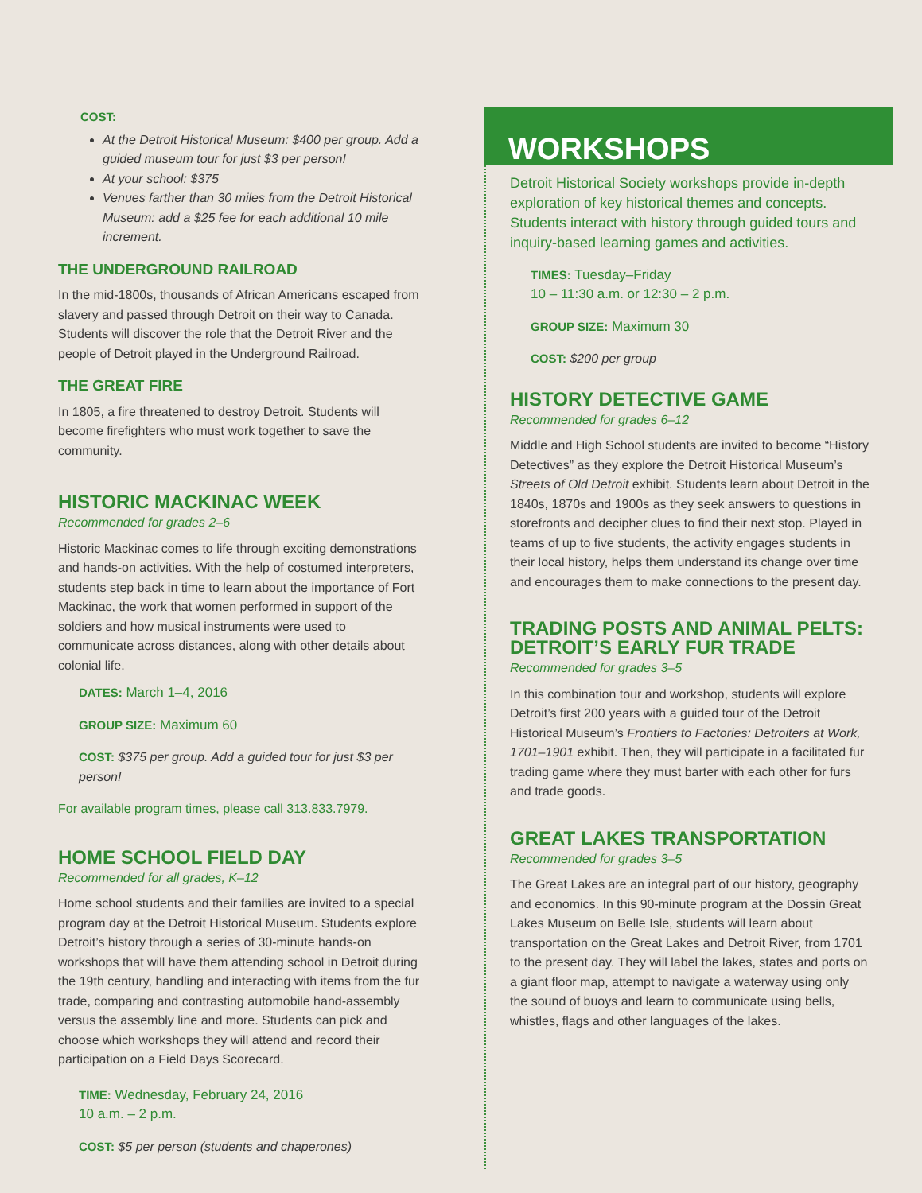COST:
At the Detroit Historical Museum: $400 per group. Add a guided museum tour for just $3 per person!
At your school: $375
Venues farther than 30 miles from the Detroit Historical Museum: add a $25 fee for each additional 10 mile increment.
THE UNDERGROUND RAILROAD
In the mid-1800s, thousands of African Americans escaped from slavery and passed through Detroit on their way to Canada. Students will discover the role that the Detroit River and the people of Detroit played in the Underground Railroad.
THE GREAT FIRE
In 1805, a fire threatened to destroy Detroit. Students will become firefighters who must work together to save the community.
HISTORIC MACKINAC WEEK
Recommended for grades 2–6
Historic Mackinac comes to life through exciting demonstrations and hands-on activities. With the help of costumed interpreters, students step back in time to learn about the importance of Fort Mackinac, the work that women performed in support of the soldiers and how musical instruments were used to communicate across distances, along with other details about colonial life.
DATES: March 1–4, 2016
GROUP SIZE: Maximum 60
COST: $375 per group. Add a guided tour for just $3 per person!
For available program times, please call 313.833.7979.
HOME SCHOOL FIELD DAY
Recommended for all grades, K–12
Home school students and their families are invited to a special program day at the Detroit Historical Museum. Students explore Detroit’s history through a series of 30-minute hands-on workshops that will have them attending school in Detroit during the 19th century, handling and interacting with items from the fur trade, comparing and contrasting automobile hand-assembly versus the assembly line and more. Students can pick and choose which workshops they will attend and record their participation on a Field Days Scorecard.
TIME: Wednesday, February 24, 2016
10 a.m. – 2 p.m.
COST: $5 per person (students and chaperones)
WORKSHOPS
Detroit Historical Society workshops provide in-depth exploration of key historical themes and concepts. Students interact with history through guided tours and inquiry-based learning games and activities.
TIMES: Tuesday–Friday
10 – 11:30 a.m. or 12:30 – 2 p.m.
GROUP SIZE: Maximum 30
COST: $200 per group
HISTORY DETECTIVE GAME
Recommended for grades 6–12
Middle and High School students are invited to become “History Detectives” as they explore the Detroit Historical Museum’s Streets of Old Detroit exhibit. Students learn about Detroit in the 1840s, 1870s and 1900s as they seek answers to questions in storefronts and decipher clues to find their next stop. Played in teams of up to five students, the activity engages students in their local history, helps them understand its change over time and encourages them to make connections to the present day.
TRADING POSTS AND ANIMAL PELTS: DETROIT’S EARLY FUR TRADE
Recommended for grades 3–5
In this combination tour and workshop, students will explore Detroit’s first 200 years with a guided tour of the Detroit Historical Museum’s Frontiers to Factories: Detroiters at Work, 1701–1901 exhibit. Then, they will participate in a facilitated fur trading game where they must barter with each other for furs and trade goods.
GREAT LAKES TRANSPORTATION
Recommended for grades 3–5
The Great Lakes are an integral part of our history, geography and economics. In this 90-minute program at the Dossin Great Lakes Museum on Belle Isle, students will learn about transportation on the Great Lakes and Detroit River, from 1701 to the present day. They will label the lakes, states and ports on a giant floor map, attempt to navigate a waterway using only the sound of buoys and learn to communicate using bells, whistles, flags and other languages of the lakes.